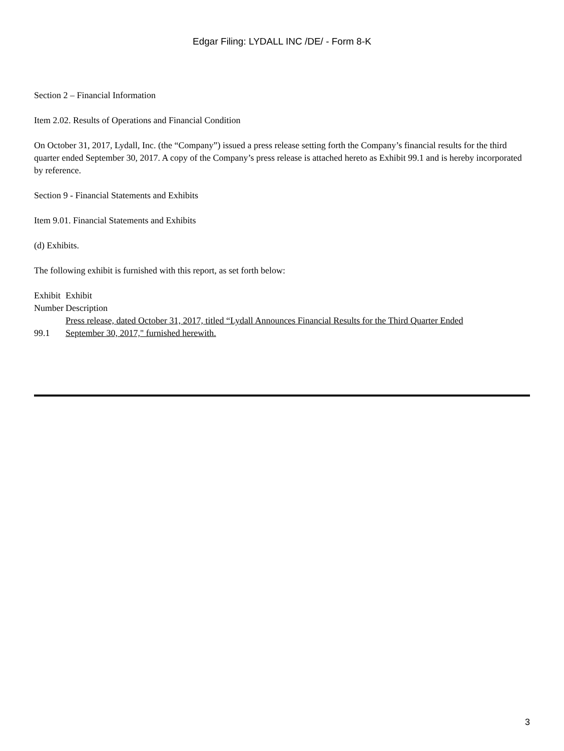Edgar Filing: LYDALL INC /DE/ - Form 8-K
Section 2 – Financial Information
Item 2.02. Results of Operations and Financial Condition
On October 31, 2017, Lydall, Inc. (the “Company”) issued a press release setting forth the Company’s financial results for the third quarter ended September 30, 2017. A copy of the Company’s press release is attached hereto as Exhibit 99.1 and is hereby incorporated by reference.
Section 9 - Financial Statements and Exhibits
Item 9.01. Financial Statements and Exhibits
(d) Exhibits.
The following exhibit is furnished with this report, as set forth below:
| Exhibit Number | Exhibit Description |
| 99.1 | Press release, dated October 31, 2017, titled “Lydall Announces Financial Results for the Third Quarter Ended September 30, 2017," furnished herewith. |
3